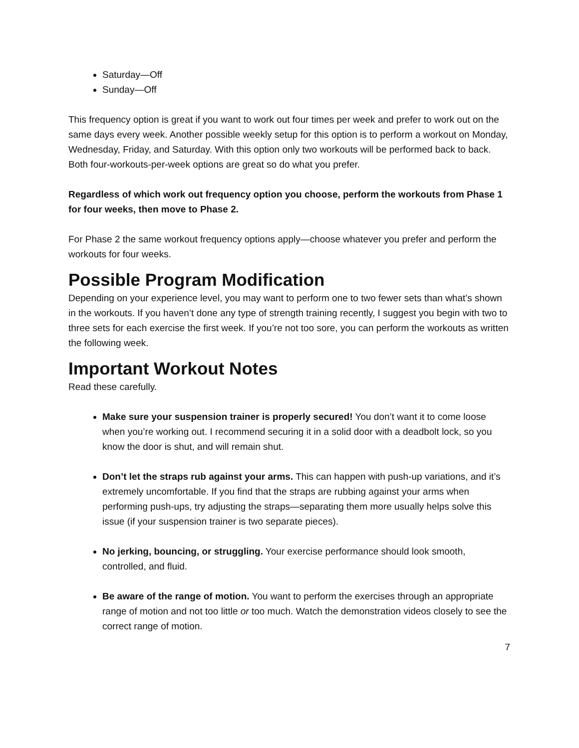Saturday—Off
Sunday—Off
This frequency option is great if you want to work out four times per week and prefer to work out on the same days every week. Another possible weekly setup for this option is to perform a workout on Monday, Wednesday, Friday, and Saturday. With this option only two workouts will be performed back to back. Both four-workouts-per-week options are great so do what you prefer.
Regardless of which work out frequency option you choose, perform the workouts from Phase 1 for four weeks, then move to Phase 2.
For Phase 2 the same workout frequency options apply—choose whatever you prefer and perform the workouts for four weeks.
Possible Program Modification
Depending on your experience level, you may want to perform one to two fewer sets than what’s shown in the workouts. If you haven’t done any type of strength training recently, I suggest you begin with two to three sets for each exercise the first week. If you’re not too sore, you can perform the workouts as written the following week.
Important Workout Notes
Read these carefully.
Make sure your suspension trainer is properly secured! You don’t want it to come loose when you’re working out. I recommend securing it in a solid door with a deadbolt lock, so you know the door is shut, and will remain shut.
Don’t let the straps rub against your arms. This can happen with push-up variations, and it’s extremely uncomfortable. If you find that the straps are rubbing against your arms when performing push-ups, try adjusting the straps—separating them more usually helps solve this issue (if your suspension trainer is two separate pieces).
No jerking, bouncing, or struggling. Your exercise performance should look smooth, controlled, and fluid.
Be aware of the range of motion. You want to perform the exercises through an appropriate range of motion and not too little or too much. Watch the demonstration videos closely to see the correct range of motion.
7